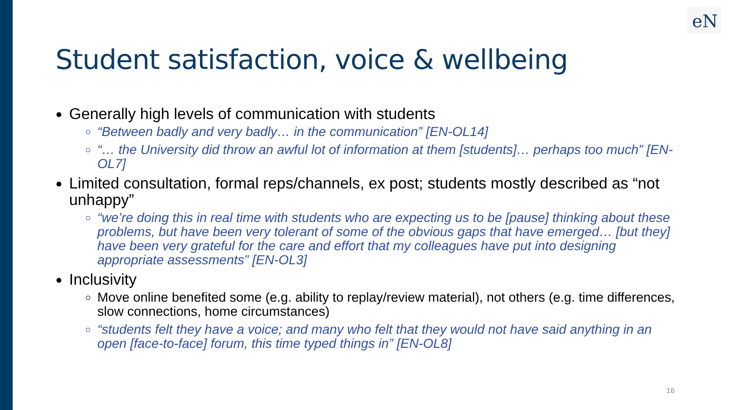eN
Student satisfaction, voice & wellbeing
Generally high levels of communication with students
“Between badly and very badly… in the communication” [EN-OL14]
“… the University did throw an awful lot of information at them [students]… perhaps too much” [EN-OL7]
Limited consultation, formal reps/channels, ex post; students mostly described as “not unhappy”
“we’re doing this in real time with students who are expecting us to be [pause] thinking about these problems, but have been very tolerant of some of the obvious gaps that have emerged… [but they] have been very grateful for the care and effort that my colleagues have put into designing appropriate assessments” [EN-OL3]
Inclusivity
Move online benefited some (e.g. ability to replay/review material), not others (e.g. time differences, slow connections, home circumstances)
“students felt they have a voice; and many who felt that they would not have said anything in an open [face-to-face] forum, this time typed things in” [EN-OL8]
16